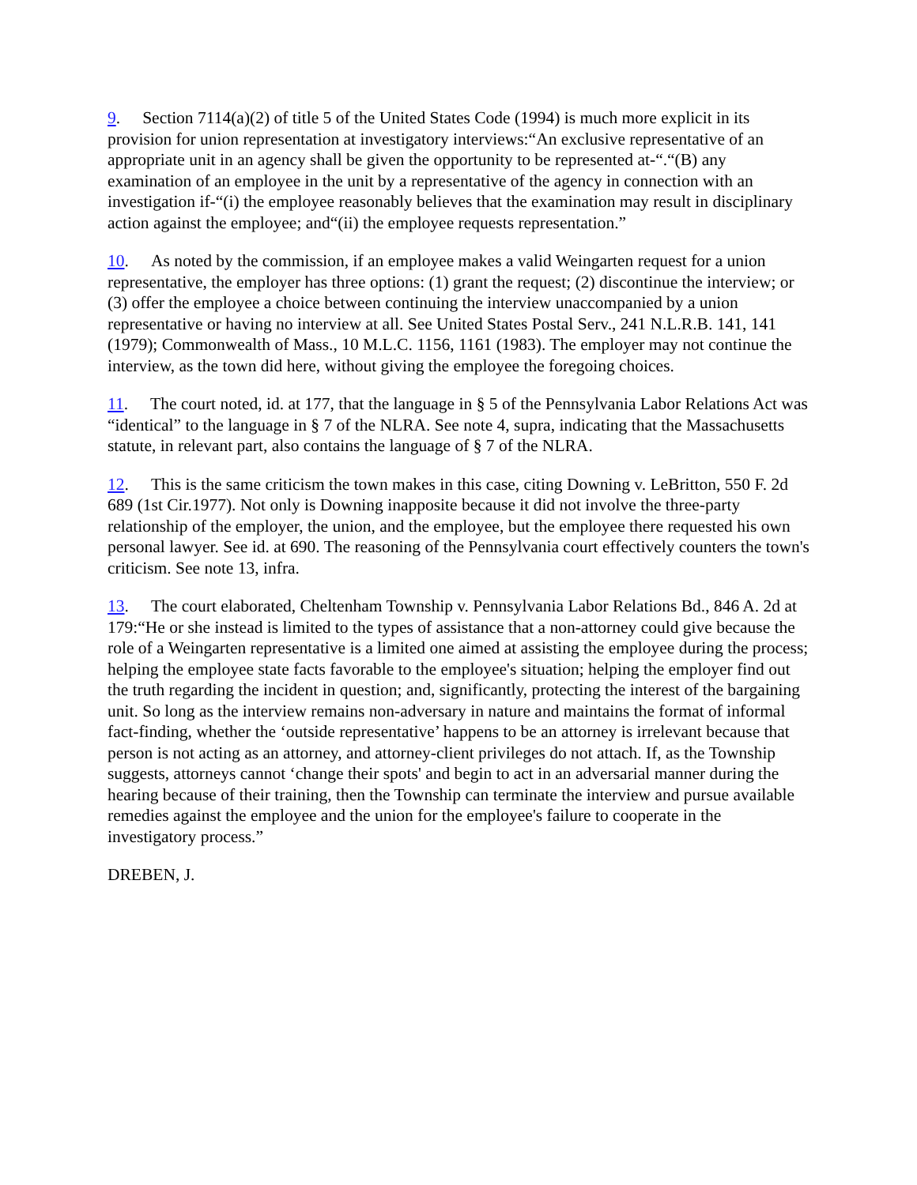9. Section 7114(a)(2) of title 5 of the United States Code (1994) is much more explicit in its provision for union representation at investigatory interviews:“An exclusive representative of an appropriate unit in an agency shall be given the opportunity to be represented at-“.“(B) any examination of an employee in the unit by a representative of the agency in connection with an investigation if-“(i) the employee reasonably believes that the examination may result in disciplinary action against the employee; and“(ii) the employee requests representation.”
10. As noted by the commission, if an employee makes a valid Weingarten request for a union representative, the employer has three options: (1) grant the request; (2) discontinue the interview; or (3) offer the employee a choice between continuing the interview unaccompanied by a union representative or having no interview at all. See United States Postal Serv., 241 N.L.R.B. 141, 141 (1979); Commonwealth of Mass., 10 M.L.C. 1156, 1161 (1983). The employer may not continue the interview, as the town did here, without giving the employee the foregoing choices.
11. The court noted, id. at 177, that the language in § 5 of the Pennsylvania Labor Relations Act was “identical” to the language in § 7 of the NLRA. See note 4, supra, indicating that the Massachusetts statute, in relevant part, also contains the language of § 7 of the NLRA.
12. This is the same criticism the town makes in this case, citing Downing v. LeBritton, 550 F. 2d 689 (1st Cir.1977). Not only is Downing inapposite because it did not involve the three-party relationship of the employer, the union, and the employee, but the employee there requested his own personal lawyer. See id. at 690. The reasoning of the Pennsylvania court effectively counters the town's criticism. See note 13, infra.
13. The court elaborated, Cheltenham Township v. Pennsylvania Labor Relations Bd., 846 A. 2d at 179:“He or she instead is limited to the types of assistance that a non-attorney could give because the role of a Weingarten representative is a limited one aimed at assisting the employee during the process; helping the employee state facts favorable to the employee's situation; helping the employer find out the truth regarding the incident in question; and, significantly, protecting the interest of the bargaining unit. So long as the interview remains non-adversary in nature and maintains the format of informal fact-finding, whether the ‘outside representative’ happens to be an attorney is irrelevant because that person is not acting as an attorney, and attorney-client privileges do not attach. If, as the Township suggests, attorneys cannot ‘change their spots' and begin to act in an adversarial manner during the hearing because of their training, then the Township can terminate the interview and pursue available remedies against the employee and the union for the employee's failure to cooperate in the investigatory process.”
DREBEN, J.